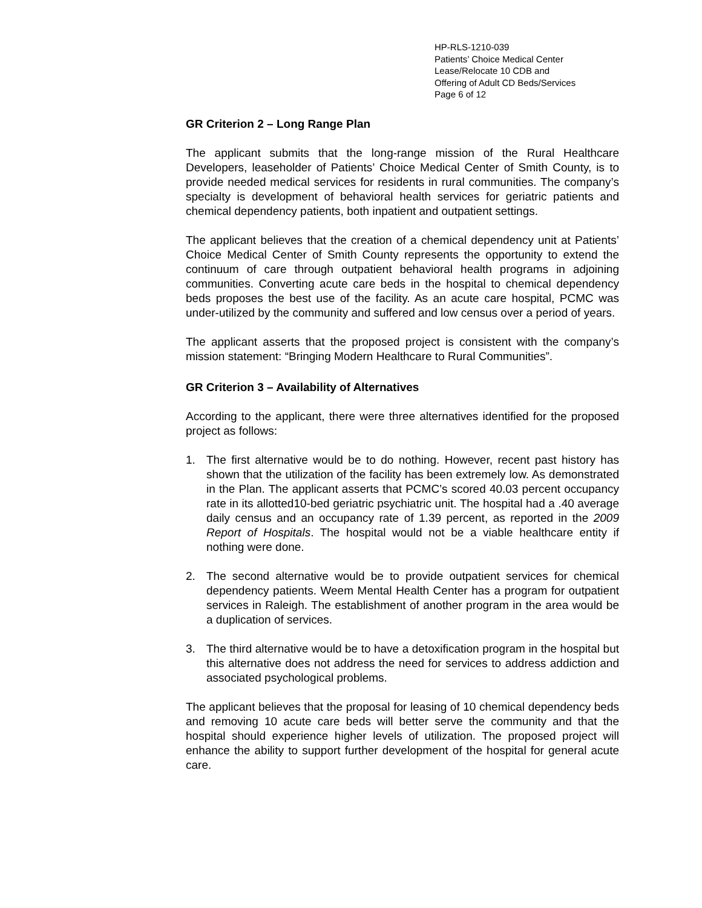HP-RLS-1210-039
Patients’ Choice Medical Center
Lease/Relocate 10 CDB and
Offering of Adult CD Beds/Services
Page 6 of 12
GR Criterion 2 – Long Range Plan
The applicant submits that the long-range mission of the Rural Healthcare Developers, leaseholder of Patients’ Choice Medical Center of Smith County, is to provide needed medical services for residents in rural communities. The company’s specialty is development of behavioral health services for geriatric patients and chemical dependency patients, both inpatient and outpatient settings.
The applicant believes that the creation of a chemical dependency unit at Patients’ Choice Medical Center of Smith County represents the opportunity to extend the continuum of care through outpatient behavioral health programs in adjoining communities. Converting acute care beds in the hospital to chemical dependency beds proposes the best use of the facility. As an acute care hospital, PCMC was under-utilized by the community and suffered and low census over a period of years.
The applicant asserts that the proposed project is consistent with the company’s mission statement: “Bringing Modern Healthcare to Rural Communities”.
GR Criterion 3 – Availability of Alternatives
According to the applicant, there were three alternatives identified for the proposed project as follows:
1. The first alternative would be to do nothing. However, recent past history has shown that the utilization of the facility has been extremely low. As demonstrated in the Plan. The applicant asserts that PCMC’s scored 40.03 percent occupancy rate in its allotted10-bed geriatric psychiatric unit. The hospital had a .40 average daily census and an occupancy rate of 1.39 percent, as reported in the 2009 Report of Hospitals. The hospital would not be a viable healthcare entity if nothing were done.
2. The second alternative would be to provide outpatient services for chemical dependency patients. Weem Mental Health Center has a program for outpatient services in Raleigh. The establishment of another program in the area would be a duplication of services.
3. The third alternative would be to have a detoxification program in the hospital but this alternative does not address the need for services to address addiction and associated psychological problems.
The applicant believes that the proposal for leasing of 10 chemical dependency beds and removing 10 acute care beds will better serve the community and that the hospital should experience higher levels of utilization. The proposed project will enhance the ability to support further development of the hospital for general acute care.